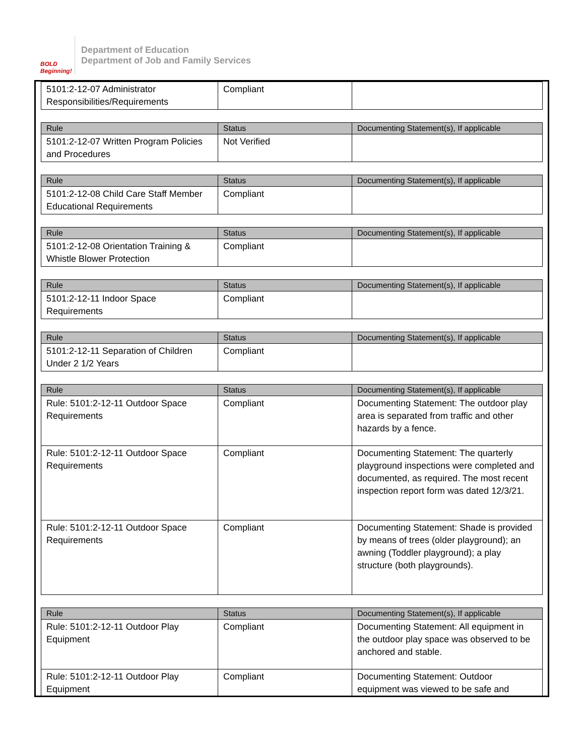BOLD Beginning!
Department of Education
Department of Job and Family Services
| 5101:2-12-07 Administrator Responsibilities/Requirements | Compliant | |
| Rule | Status | Documenting Statement(s), If applicable |
| --- | --- | --- |
| 5101:2-12-07 Written Program Policies and Procedures | Not Verified | |
| Rule | Status | Documenting Statement(s), If applicable |
| --- | --- | --- |
| 5101:2-12-08 Child Care Staff Member Educational Requirements | Compliant | |
| Rule | Status | Documenting Statement(s), If applicable |
| --- | --- | --- |
| 5101:2-12-08 Orientation Training & Whistle Blower Protection | Compliant | |
| Rule | Status | Documenting Statement(s), If applicable |
| --- | --- | --- |
| 5101:2-12-11 Indoor Space Requirements | Compliant | |
| Rule | Status | Documenting Statement(s), If applicable |
| --- | --- | --- |
| 5101:2-12-11 Separation of Children Under 2 1/2 Years | Compliant | |
| Rule | Status | Documenting Statement(s), If applicable |
| --- | --- | --- |
| Rule: 5101:2-12-11 Outdoor Space Requirements | Compliant | Documenting Statement: The outdoor play area is separated from traffic and other hazards by a fence. |
| Rule: 5101:2-12-11 Outdoor Space Requirements | Compliant | Documenting Statement: The quarterly playground inspections were completed and documented, as required. The most recent inspection report form was dated 12/3/21. |
| Rule: 5101:2-12-11 Outdoor Space Requirements | Compliant | Documenting Statement: Shade is provided by means of trees (older playground); an awning (Toddler playground); a play structure (both playgrounds). |
| Rule | Status | Documenting Statement(s), If applicable |
| --- | --- | --- |
| Rule: 5101:2-12-11 Outdoor Play Equipment | Compliant | Documenting Statement: All equipment in the outdoor play space was observed to be anchored and stable. |
| Rule: 5101:2-12-11 Outdoor Play Equipment | Compliant | Documenting Statement: Outdoor equipment was viewed to be safe and |